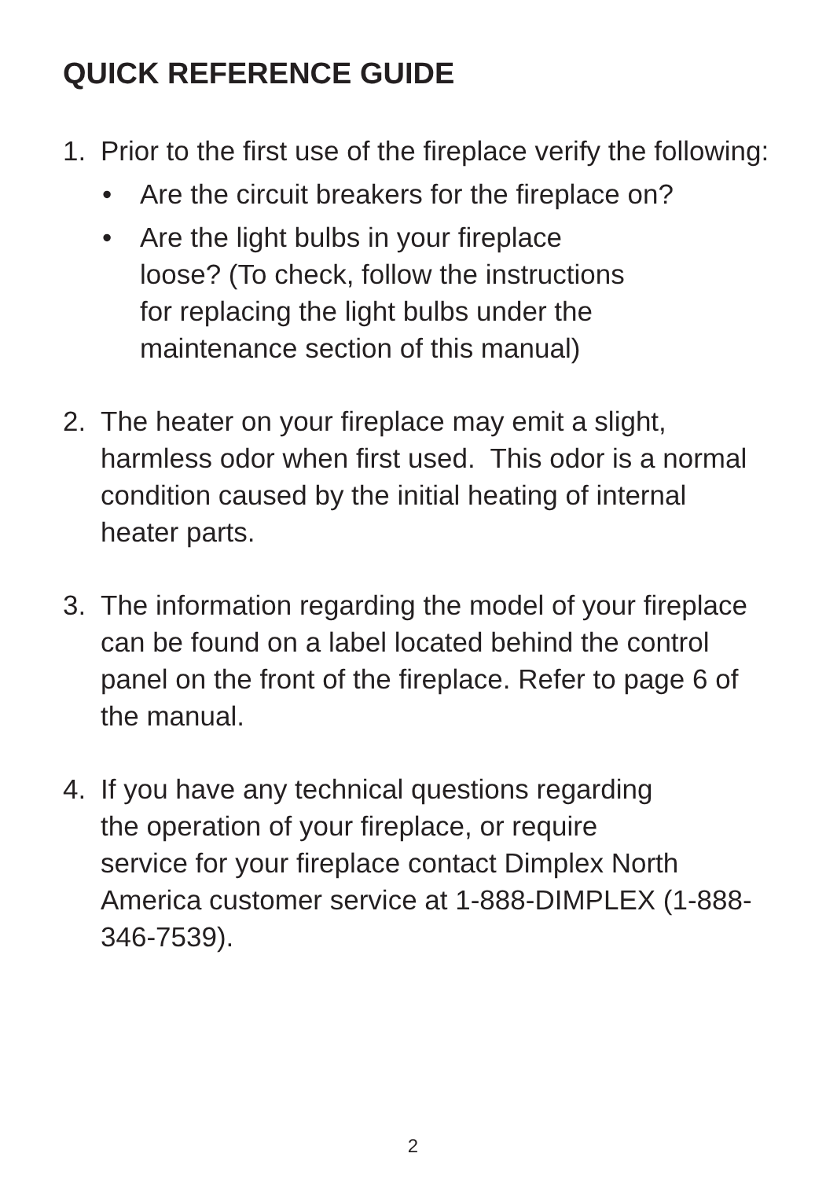QUICK REFERENCE GUIDE
1. Prior to the first use of the fireplace verify the following:
• Are the circuit breakers for the fireplace on?
• Are the light bulbs in your fireplace
loose? (To check, follow the instructions
for replacing the light bulbs under the
maintenance section of this manual)
2. The heater on your fireplace may emit a slight, harmless odor when first used. This odor is a normal condition caused by the initial heating of internal heater parts.
3. The information regarding the model of your fireplace can be found on a label located behind the control panel on the front of the fireplace. Refer to page 6 of the manual.
4. If you have any technical questions regarding
the operation of your fireplace, or require
service for your fireplace contact Dimplex North America customer service at 1-888-DIMPLEX (1-888-346-7539).
2